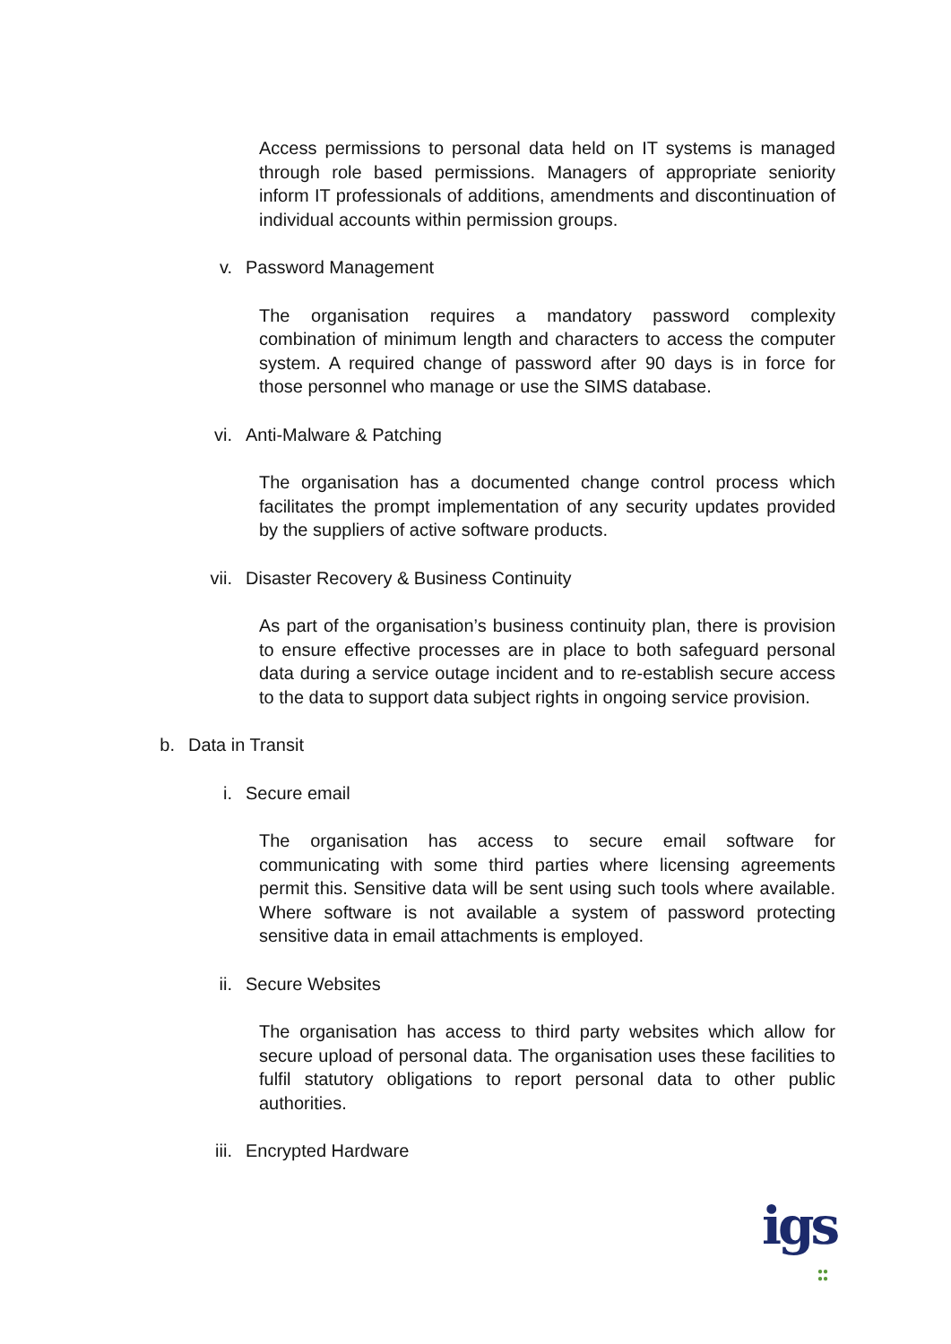Access permissions to personal data held on IT systems is managed through role based permissions. Managers of appropriate seniority inform IT professionals of additions, amendments and discontinuation of individual accounts within permission groups.
v. Password Management
The organisation requires a mandatory password complexity combination of minimum length and characters to access the computer system. A required change of password after 90 days is in force for those personnel who manage or use the SIMS database.
vi. Anti-Malware & Patching
The organisation has a documented change control process which facilitates the prompt implementation of any security updates provided by the suppliers of active software products.
vii. Disaster Recovery & Business Continuity
As part of the organisation’s business continuity plan, there is provision to ensure effective processes are in place to both safeguard personal data during a service outage incident and to re-establish secure access to the data to support data subject rights in ongoing service provision.
b. Data in Transit
i. Secure email
The organisation has access to secure email software for communicating with some third parties where licensing agreements permit this. Sensitive data will be sent using such tools where available. Where software is not available a system of password protecting sensitive data in email attachments is employed.
ii. Secure Websites
The organisation has access to third party websites which allow for secure upload of personal data. The organisation uses these facilities to fulfil statutory obligations to report personal data to other public authorities.
iii. Encrypted Hardware
igs
●●
●●